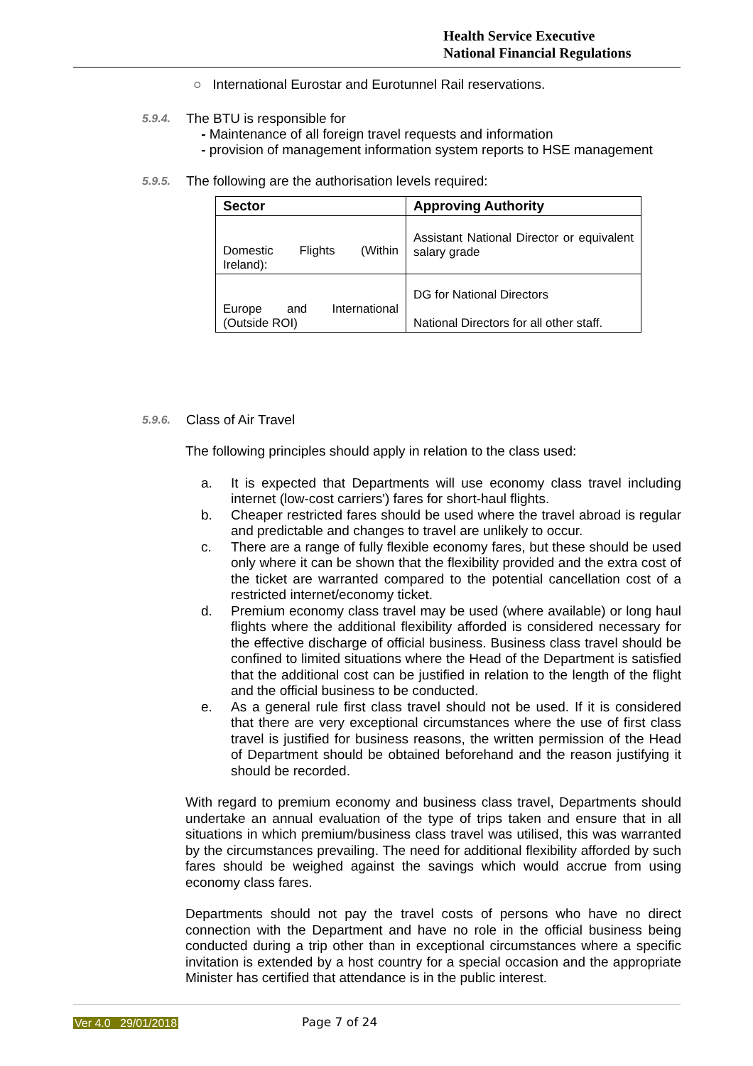Health Service Executive
National Financial Regulations
○ International Eurostar and Eurotunnel Rail reservations.
5.9.4.
The BTU is responsible for
- Maintenance of all foreign travel requests and information
- provision of management information system reports to HSE management
5.9.5.
The following are the authorisation levels required:
| Sector | Approving Authority |
| --- | --- |
| Domestic Flights (Within Ireland): | Assistant National Director or equivalent salary grade |
| Europe and International (Outside ROI) | DG for National Directors National Directors for all other staff. |
5.9.6.
Class of Air Travel
The following principles should apply in relation to the class used:
a. It is expected that Departments will use economy class travel including internet (low-cost carriers') fares for short-haul flights.
b. Cheaper restricted fares should be used where the travel abroad is regular and predictable and changes to travel are unlikely to occur.
c. There are a range of fully flexible economy fares, but these should be used only where it can be shown that the flexibility provided and the extra cost of the ticket are warranted compared to the potential cancellation cost of a restricted internet/economy ticket.
d. Premium economy class travel may be used (where available) or long haul flights where the additional flexibility afforded is considered necessary for the effective discharge of official business. Business class travel should be confined to limited situations where the Head of the Department is satisfied that the additional cost can be justified in relation to the length of the flight and the official business to be conducted.
e. As a general rule first class travel should not be used. If it is considered that there are very exceptional circumstances where the use of first class travel is justified for business reasons, the written permission of the Head of Department should be obtained beforehand and the reason justifying it should be recorded.
With regard to premium economy and business class travel, Departments should undertake an annual evaluation of the type of trips taken and ensure that in all situations in which premium/business class travel was utilised, this was warranted by the circumstances prevailing. The need for additional flexibility afforded by such fares should be weighed against the savings which would accrue from using economy class fares.
Departments should not pay the travel costs of persons who have no direct connection with the Department and have no role in the official business being conducted during a trip other than in exceptional circumstances where a specific invitation is extended by a host country for a special occasion and the appropriate Minister has certified that attendance is in the public interest.
Ver 4.0 29/01/2018 Page 7 of 24